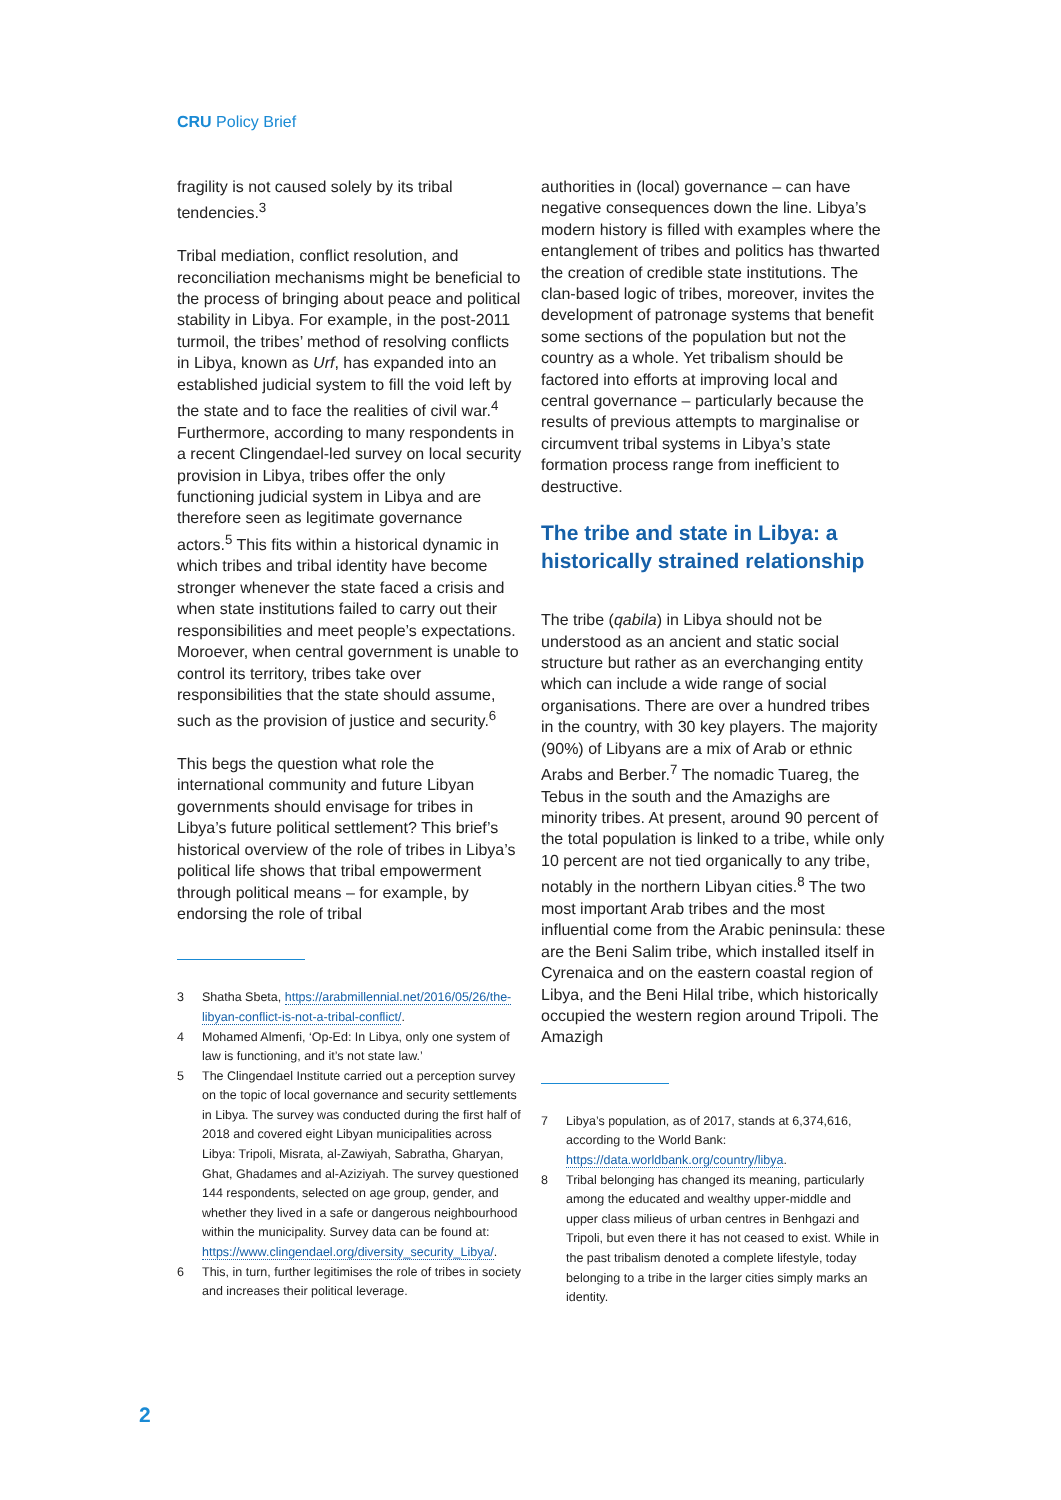CRU Policy Brief
fragility is not caused solely by its tribal tendencies.<sup>3</sup>
Tribal mediation, conflict resolution, and reconciliation mechanisms might be beneficial to the process of bringing about peace and political stability in Libya. For example, in the post-2011 turmoil, the tribes’ method of resolving conflicts in Libya, known as Urf, has expanded into an established judicial system to fill the void left by the state and to face the realities of civil war.<sup>4</sup> Furthermore, according to many respondents in a recent Clingendael-led survey on local security provision in Libya, tribes offer the only functioning judicial system in Libya and are therefore seen as legitimate governance actors.<sup>5</sup> This fits within a historical dynamic in which tribes and tribal identity have become stronger whenever the state faced a crisis and when state institutions failed to carry out their responsibilities and meet people’s expectations. Moroever, when central government is unable to control its territory, tribes take over responsibilities that the state should assume, such as the provision of justice and security.<sup>6</sup>
This begs the question what role the international community and future Libyan governments should envisage for tribes in Libya’s future political settlement? This brief’s historical overview of the role of tribes in Libya’s political life shows that tribal empowerment through political means – for example, by endorsing the role of tribal
3 Shatha Sbeta, https://arabmillennial.net/2016/05/26/the-libyan-conflict-is-not-a-tribal-conflict/.
4 Mohamed Almenfi, ‘Op-Ed: In Libya, only one system of law is functioning, and it’s not state law.’
5 The Clingendael Institute carried out a perception survey on the topic of local governance and security settlements in Libya. The survey was conducted during the first half of 2018 and covered eight Libyan municipalities across Libya: Tripoli, Misrata, al-Zawiyah, Sabratha, Gharyan, Ghat, Ghadames and al-Aziziyah. The survey questioned 144 respondents, selected on age group, gender, and whether they lived in a safe or dangerous neighbourhood within the municipality. Survey data can be found at: https://www.clingendael.org/diversity_security_Libya/.
6 This, in turn, further legitimises the role of tribes in society and increases their political leverage.
authorities in (local) governance – can have negative consequences down the line. Libya’s modern history is filled with examples where the entanglement of tribes and politics has thwarted the creation of credible state institutions. The clan-based logic of tribes, moreover, invites the development of patronage systems that benefit some sections of the population but not the country as a whole. Yet tribalism should be factored into efforts at improving local and central governance – particularly because the results of previous attempts to marginalise or circumvent tribal systems in Libya’s state formation process range from inefficient to destructive.
The tribe and state in Libya: a historically strained relationship
The tribe (qabila) in Libya should not be understood as an ancient and static social structure but rather as an everchanging entity which can include a wide range of social organisations. There are over a hundred tribes in the country, with 30 key players. The majority (90%) of Libyans are a mix of Arab or ethnic Arabs and Berber.<sup>7</sup> The nomadic Tuareg, the Tebus in the south and the Amazighs are minority tribes. At present, around 90 percent of the total population is linked to a tribe, while only 10 percent are not tied organically to any tribe, notably in the northern Libyan cities.<sup>8</sup> The two most important Arab tribes and the most influential come from the Arabic peninsula: these are the Beni Salim tribe, which installed itself in Cyrenaica and on the eastern coastal region of Libya, and the Beni Hilal tribe, which historically occupied the western region around Tripoli. The Amazigh
7 Libya’s population, as of 2017, stands at 6,374,616, according to the World Bank: https://data.worldbank.org/country/libya.
8 Tribal belonging has changed its meaning, particularly among the educated and wealthy upper-middle and upper class milieus of urban centres in Benhgazi and Tripoli, but even there it has not ceased to exist. While in the past tribalism denoted a complete lifestyle, today belonging to a tribe in the larger cities simply marks an identity.
2